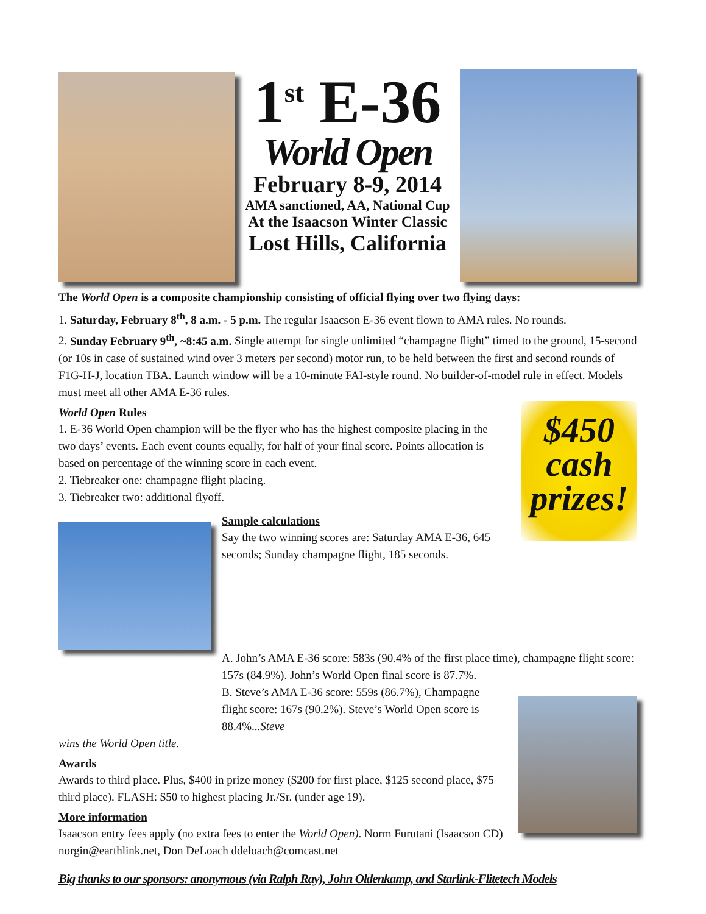1<sup>st</sup> E-36
World Open
February 8-9, 2014
AMA sanctioned, AA, National Cup
At the Isaacson Winter Classic
Lost Hills, California
The World Open is a composite championship consisting of official flying over two flying days:
1. Saturday, February 8<sup>th</sup>, 8 a.m. - 5 p.m. The regular Isaacson E-36 event flown to AMA rules. No rounds.
2. Sunday February 9<sup>th</sup>, ~8:45 a.m. Single attempt for single unlimited “champagne flight” timed to the ground, 15-second (or 10s in case of sustained wind over 3 meters per second) motor run, to be held between the first and second rounds of F1G-H-J, location TBA. Launch window will be a 10-minute FAI-style round. No builder-of-model rule in effect. Models must meet all other AMA E-36 rules.
World Open Rules
1. E-36 World Open champion will be the flyer who has the highest composite placing in the two days’ events. Each event counts equally, for half of your final score. Points allocation is based on percentage of the winning score in each event.
2. Tiebreaker one: champagne flight placing.
3. Tiebreaker two: additional flyoff.
Sample calculations
Say the two winning scores are: Saturday AMA E-36, 645 seconds; Sunday champagne flight, 185 seconds.
$450 cash prizes!
A. John’s AMA E-36 score: 583s (90.4% of the first place time), champagne flight score: 157s (84.9%). John’s World Open final score is 87.7%.
B. Steve’s AMA E-36 score: 559s (86.7%), Champagne flight score: 167s (90.2%). Steve’s World Open score is 88.4%...Steve
wins the World Open title.
Awards
Awards to third place. Plus, $400 in prize money ($200 for first place, $125 second place, $75 third place). FLASH: $50 to highest placing Jr./Sr. (under age 19).
More information
Isaacson entry fees apply (no extra fees to enter the World Open). Norm Furutani (Isaacson CD) norgin@earthlink.net, Don DeLoach ddeloach@comcast.net
Big thanks to our sponsors: anonymous (via Ralph Ray), John Oldenkamp, and Starlink-Flitetech Models